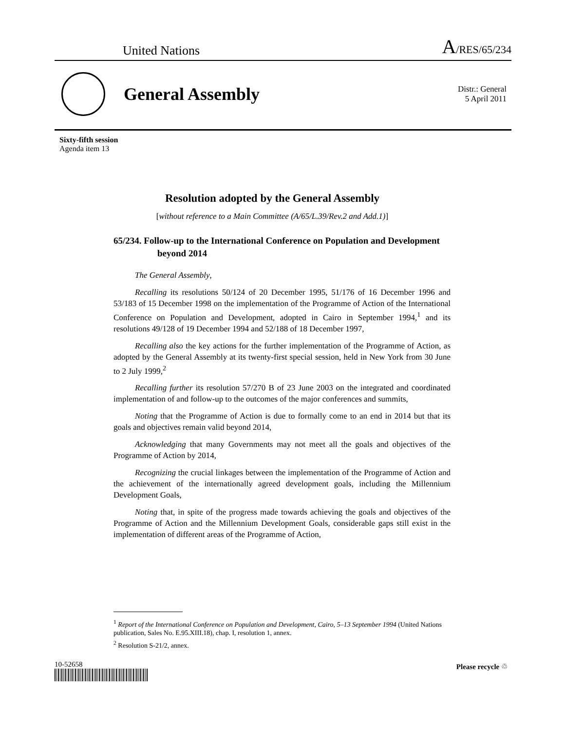United Nations A/RES/65/234
General Assembly
Distr.: General
5 April 2011
Sixty-fifth session
Agenda item 13
Resolution adopted by the General Assembly
[without reference to a Main Committee (A/65/L.39/Rev.2 and Add.1)]
65/234. Follow-up to the International Conference on Population and Development beyond 2014
The General Assembly,
Recalling its resolutions 50/124 of 20 December 1995, 51/176 of 16 December 1996 and 53/183 of 15 December 1998 on the implementation of the Programme of Action of the International Conference on Population and Development, adopted in Cairo in September 1994,<sup>1</sup> and its resolutions 49/128 of 19 December 1994 and 52/188 of 18 December 1997,
Recalling also the key actions for the further implementation of the Programme of Action, as adopted by the General Assembly at its twenty-first special session, held in New York from 30 June to 2 July 1999,<sup>2</sup>
Recalling further its resolution 57/270 B of 23 June 2003 on the integrated and coordinated implementation of and follow-up to the outcomes of the major conferences and summits,
Noting that the Programme of Action is due to formally come to an end in 2014 but that its goals and objectives remain valid beyond 2014,
Acknowledging that many Governments may not meet all the goals and objectives of the Programme of Action by 2014,
Recognizing the crucial linkages between the implementation of the Programme of Action and the achievement of the internationally agreed development goals, including the Millennium Development Goals,
Noting that, in spite of the progress made towards achieving the goals and objectives of the Programme of Action and the Millennium Development Goals, considerable gaps still exist in the implementation of different areas of the Programme of Action,
<sup>1</sup> Report of the International Conference on Population and Development, Cairo, 5–13 September 1994 (United Nations publication, Sales No. E.95.XIII.18), chap. I, resolution 1, annex.
<sup>2</sup> Resolution S-21/2, annex.
10-52658
Please recycle ♲